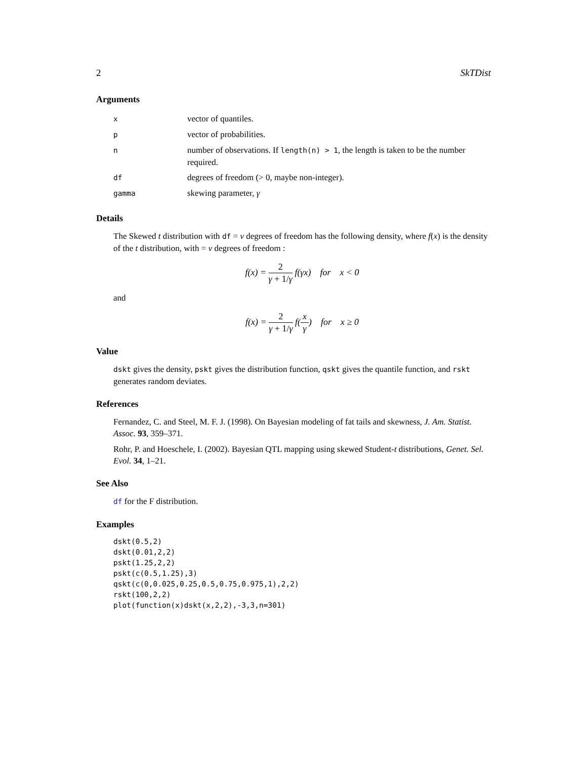2 SkTDist
Arguments
| x | vector of quantiles. |
| p | vector of probabilities. |
| n | number of observations. If length(n) > 1 , the length is taken to be the number required. |
| df | degrees of freedom (> 0, maybe non-integer). |
| gamma | skewing parameter, γ |
Details
The Skewed t distribution with df = ν degrees of freedom has the following density, where f(x) is the density of the t distribution, with = ν degrees of freedom :
f(x) = 2 γ + 1/γ f(γx) for x < 0
and
f(x) = 2 γ + 1/γ f(x γ) for x ≥ 0
Value
dskt gives the density, pskt gives the distribution function, qskt gives the quantile function, and rskt generates random deviates.
References
Fernandez, C. and Steel, M. F. J. (1998). On Bayesian modeling of fat tails and skewness, J. Am. Statist. Assoc. 93, 359–371.
Rohr, P. and Hoeschele, I. (2002). Bayesian QTL mapping using skewed Student-t distributions, Genet. Sel. Evol. 34, 1–21.
See Also
df for the F distribution.
Examples
dskt(0.5,2)
dskt(0.01,2,2)
pskt(1.25,2,2)
pskt(c(0.5,1.25),3)
qskt(c(0,0.025,0.25,0.5,0.75,0.975,1),2,2)
rskt(100,2,2)
plot(function(x)dskt(x,2,2),-3,3,n=301)